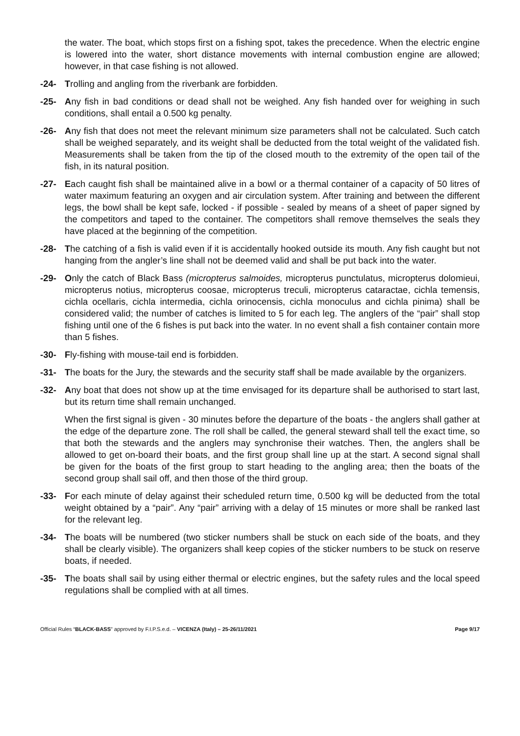the water. The boat, which stops first on a fishing spot, takes the precedence. When the electric engine is lowered into the water, short distance movements with internal combustion engine are allowed; however, in that case fishing is not allowed.
-24- Trolling and angling from the riverbank are forbidden.
-25- Any fish in bad conditions or dead shall not be weighed. Any fish handed over for weighing in such conditions, shall entail a 0.500 kg penalty.
-26- Any fish that does not meet the relevant minimum size parameters shall not be calculated. Such catch shall be weighed separately, and its weight shall be deducted from the total weight of the validated fish. Measurements shall be taken from the tip of the closed mouth to the extremity of the open tail of the fish, in its natural position.
-27- Each caught fish shall be maintained alive in a bowl or a thermal container of a capacity of 50 litres of water maximum featuring an oxygen and air circulation system. After training and between the different legs, the bowl shall be kept safe, locked - if possible - sealed by means of a sheet of paper signed by the competitors and taped to the container. The competitors shall remove themselves the seals they have placed at the beginning of the competition.
-28- The catching of a fish is valid even if it is accidentally hooked outside its mouth. Any fish caught but not hanging from the angler’s line shall not be deemed valid and shall be put back into the water.
-29- Only the catch of Black Bass (micropterus salmoides, micropterus punctulatus, micropterus dolomieui, micropterus notius, micropterus coosae, micropterus treculi, micropterus cataractae, cichla temensis, cichla ocellaris, cichla intermedia, cichla orinocensis, cichla monoculus and cichla pinima) shall be considered valid; the number of catches is limited to 5 for each leg. The anglers of the “pair” shall stop fishing until one of the 6 fishes is put back into the water. In no event shall a fish container contain more than 5 fishes.
-30- Fly-fishing with mouse-tail end is forbidden.
-31- The boats for the Jury, the stewards and the security staff shall be made available by the organizers.
-32- Any boat that does not show up at the time envisaged for its departure shall be authorised to start last, but its return time shall remain unchanged.
When the first signal is given - 30 minutes before the departure of the boats - the anglers shall gather at the edge of the departure zone. The roll shall be called, the general steward shall tell the exact time, so that both the stewards and the anglers may synchronise their watches. Then, the anglers shall be allowed to get on-board their boats, and the first group shall line up at the start. A second signal shall be given for the boats of the first group to start heading to the angling area; then the boats of the second group shall sail off, and then those of the third group.
-33- For each minute of delay against their scheduled return time, 0.500 kg will be deducted from the total weight obtained by a “pair”. Any “pair” arriving with a delay of 15 minutes or more shall be ranked last for the relevant leg.
-34- The boats will be numbered (two sticker numbers shall be stuck on each side of the boats, and they shall be clearly visible). The organizers shall keep copies of the sticker numbers to be stuck on reserve boats, if needed.
-35- The boats shall sail by using either thermal or electric engines, but the safety rules and the local speed regulations shall be complied with at all times.
Official Rules “BLACK-BASS” approved by F.I.P.S.e.d. – VICENZA (Italy) – 25-26/11/2021 Page 9/17